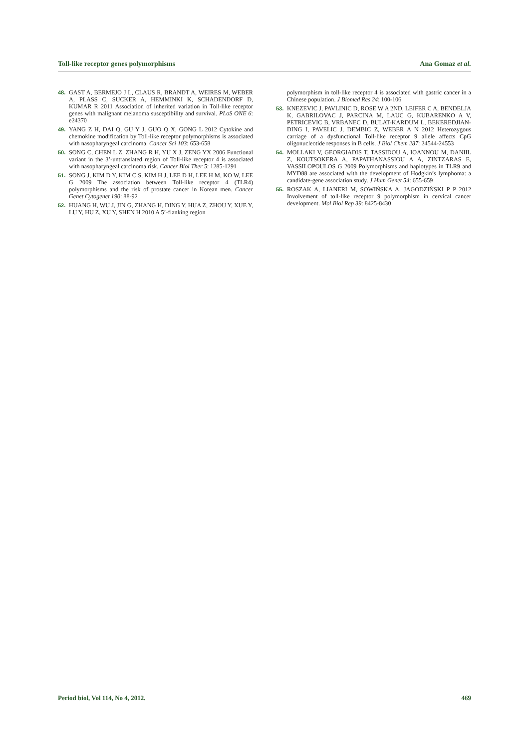Toll-like receptor genes polymorphisms Ana Gomaz et al.
48. GAST A, BERMEJO J L, CLAUS R, BRANDT A, WEIRES M, WEBER A, PLASS C, SUCKER A, HEMMINKI K, SCHADENDORF D, KUMAR R 2011 Association of inherited variation in Toll-like receptor genes with malignant melanoma susceptibility and survival. PLoS ONE 6: e24370
49. YANG Z H, DAI Q, GU Y J, GUO Q X, GONG L 2012 Cytokine and chemokine modification by Toll-like receptor polymorphisms is associated with nasopharyngeal carcinoma. Cancer Sci 103: 653-658
50. SONG C, CHEN L Z, ZHANG R H, YU X J, ZENG YX 2006 Functional variant in the 3’-untranslated region of Toll-like receptor 4 is associated with nasopharyngeal carcinoma risk. Cancer Biol Ther 5: 1285-1291
51. SONG J, KIM D Y, KIM C S, KIM H J, LEE D H, LEE H M, KO W, LEE G 2009 The association between Toll-like receptor 4 (TLR4) polymorphisms and the risk of prostate cancer in Korean men. Cancer Genet Cytogenet 190: 88-92
52. HUANG H, WU J, JIN G, ZHANG H, DING Y, HUA Z, ZHOU Y, XUE Y, LU Y, HU Z, XU Y, SHEN H 2010 A 5’-flanking region
polymorphism in toll-like receptor 4 is associated with gastric cancer in a Chinese population. J Biomed Res 24: 100-106
53. KNEZEVIC J, PAVLINIC D, ROSE W A 2ND, LEIFER C A, BENDELJA K, GABRILOVAC J, PARCINA M, LAUC G, KUBARENKO A V, PETRICEVIC B, VRBANEC D, BULAT-KARDUM L, BEKEREDJIAN-DING I, PAVELIC J, DEMBIC Z, WEBER A N 2012 Heterozygous carriage of a dysfunctional Toll-like receptor 9 allele affects CpG oligonucleotide responses in B cells. J Biol Chem 287: 24544-24553
54. MOLLAKI V, GEORGIADIS T, TASSIDOU A, IOANNOU M, DANIIL Z, KOUTSOKERA A, PAPATHANASSIOU A A, ZINTZARAS E, VASSILOPOULOS G 2009 Polymorphisms and haplotypes in TLR9 and MYD88 are associated with the development of Hodgkin’s lymphoma: a candidate-gene association study. J Hum Genet 54: 655-659
55. ROSZAK A, LIANERI M, SOWIŃSKA A, JAGODZIŃSKI P P 2012 Involvement of toll-like receptor 9 polymorphism in cervical cancer development. Mol Biol Rep 39: 8425-8430
Period biol, Vol 114, No 4, 2012. 469